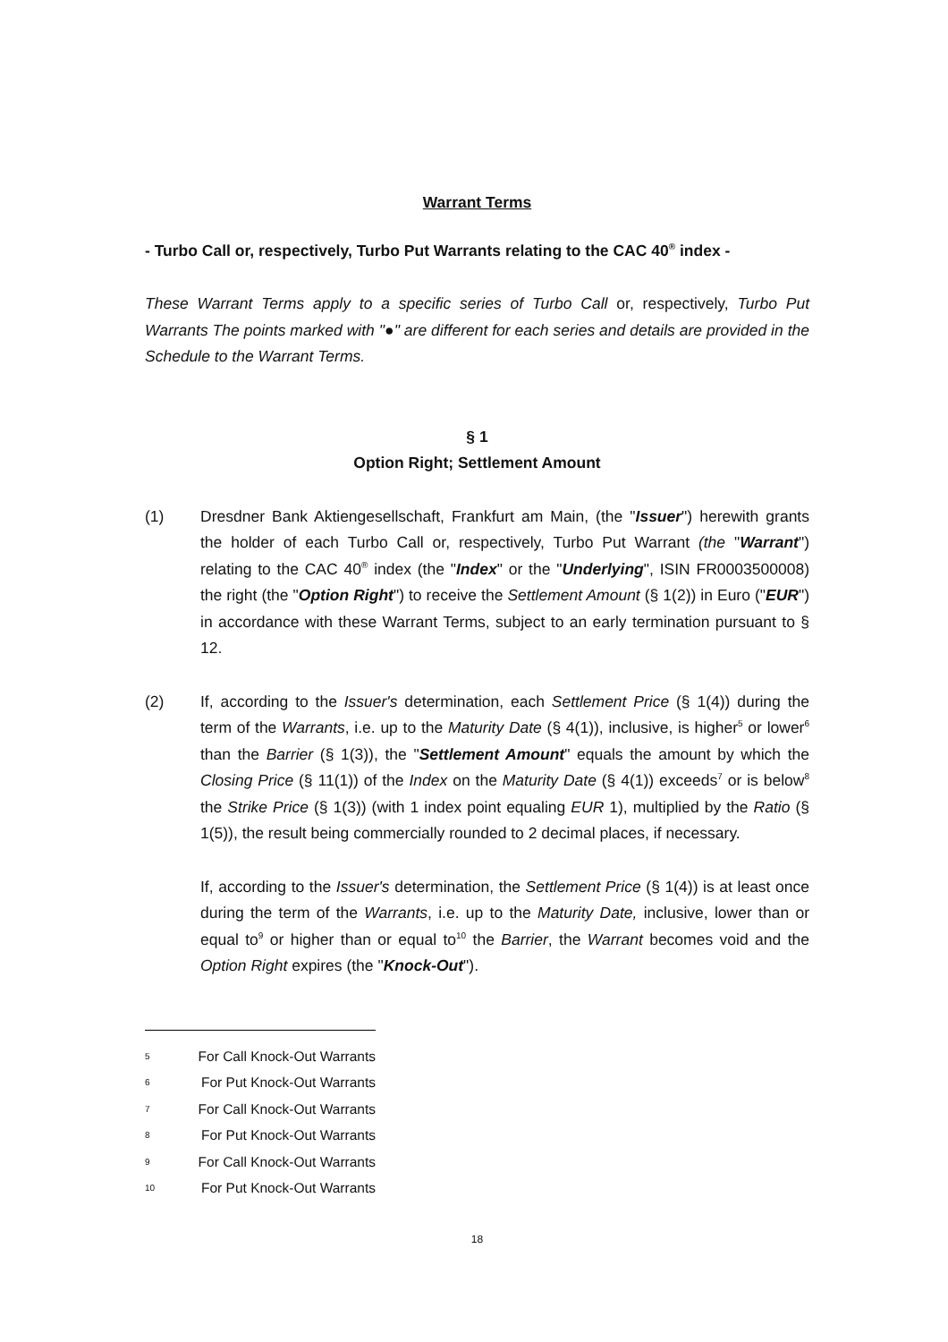Warrant Terms
- Turbo Call or, respectively, Turbo Put Warrants relating to the CAC 40<sup>®</sup> index -
These Warrant Terms apply to a specific series of Turbo Call or, respectively, Turbo Put Warrants The points marked with "●" are different for each series and details are provided in the Schedule to the Warrant Terms.
§ 1
Option Right; Settlement Amount
(1) Dresdner Bank Aktiengesellschaft, Frankfurt am Main, (the "Issuer") herewith grants the holder of each Turbo Call or, respectively, Turbo Put Warrant (the "Warrant") relating to the CAC 40<sup>®</sup> index (the "Index" or the "Underlying", ISIN FR0003500008) the right (the "Option Right") to receive the Settlement Amount (§ 1(2)) in Euro ("EUR") in accordance with these Warrant Terms, subject to an early termination pursuant to § 12.
(2) If, according to the Issuer's determination, each Settlement Price (§ 1(4)) during the term of the Warrants, i.e. up to the Maturity Date (§ 4(1)), inclusive, is higher<sup>5</sup> or lower<sup>6</sup> than the Barrier (§ 1(3)), the "Settlement Amount" equals the amount by which the Closing Price (§ 11(1)) of the Index on the Maturity Date (§ 4(1)) exceeds<sup>7</sup> or is below<sup>8</sup> the Strike Price (§ 1(3)) (with 1 index point equaling EUR 1), multiplied by the Ratio (§ 1(5)), the result being commercially rounded to 2 decimal places, if necessary.
If, according to the Issuer's determination, the Settlement Price (§ 1(4)) is at least once during the term of the Warrants, i.e. up to the Maturity Date, inclusive, lower than or equal to<sup>9</sup> or higher than or equal to<sup>10</sup> the Barrier, the Warrant becomes void and the Option Right expires (the "Knock-Out").
5 For Call Knock-Out Warrants
6 For Put Knock-Out Warrants
7 For Call Knock-Out Warrants
8 For Put Knock-Out Warrants
9 For Call Knock-Out Warrants
10 For Put Knock-Out Warrants
18